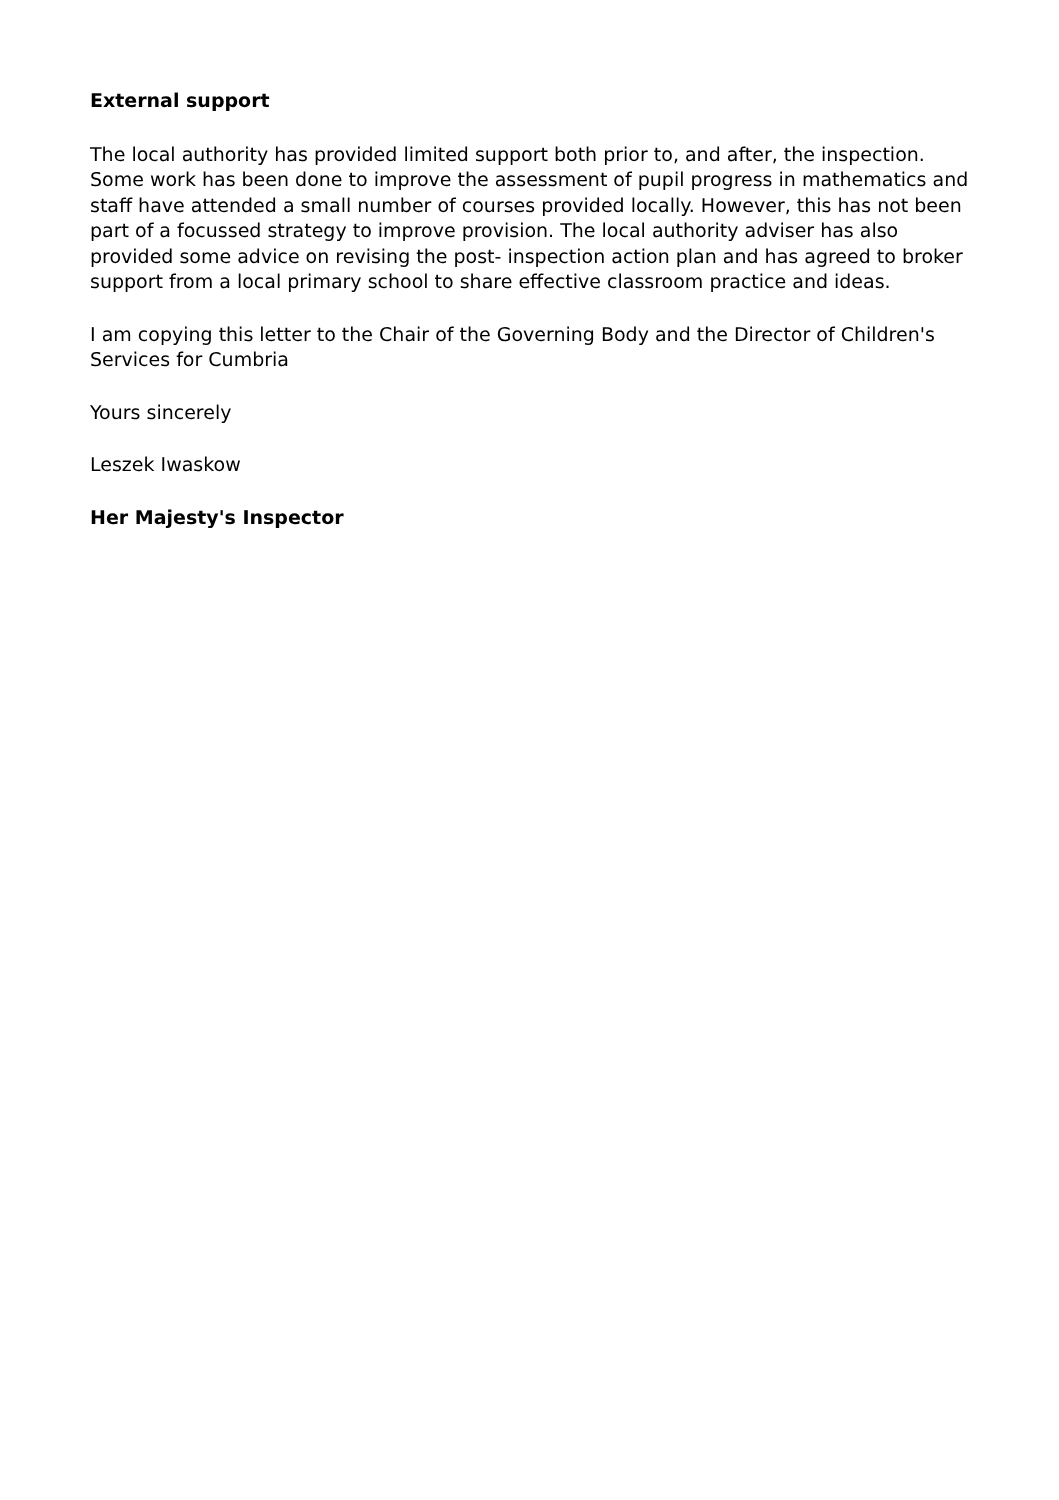External support
The local authority has provided limited support both prior to, and after, the inspection. Some work has been done to improve the assessment of pupil progress in mathematics and staff have attended a small number of courses provided locally. However, this has not been part of a focussed strategy to improve provision. The local authority adviser has also provided some advice on revising the post- inspection action plan and has agreed to broker support from a local primary school to share effective classroom practice and ideas.
I am copying this letter to the Chair of the Governing Body and the Director of Children's Services for Cumbria
Yours sincerely
Leszek Iwaskow
Her Majesty's Inspector